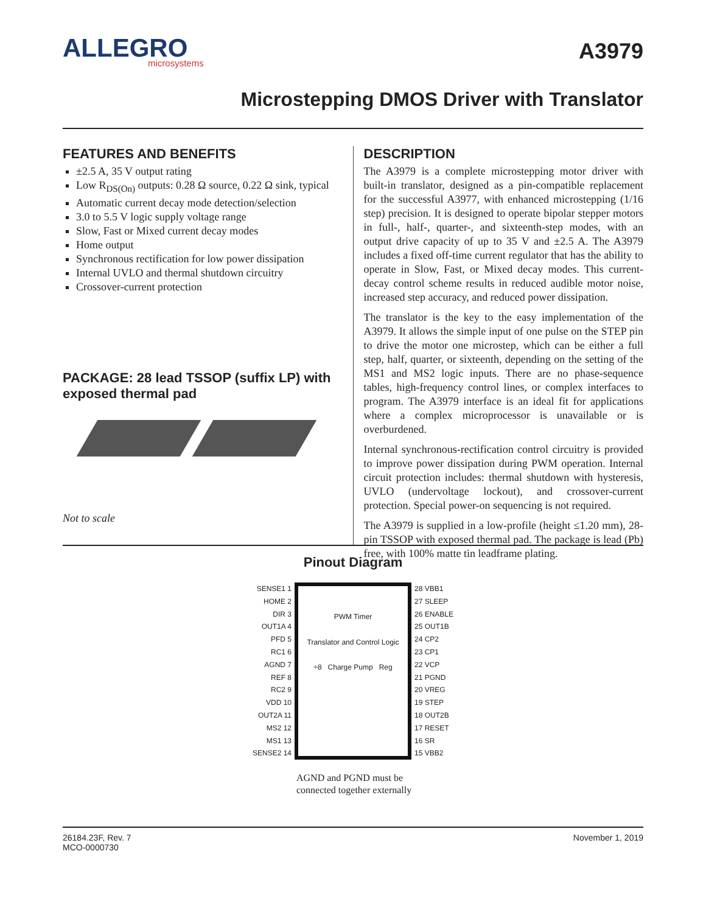ALLEGRO
microsystems
A3979
Microstepping DMOS Driver with Translator
FEATURES AND BENEFITS
±2.5 A, 35 V output rating
Low R<sub>DS(On)</sub> outputs: 0.28 Ω source, 0.22 Ω sink, typical
Automatic current decay mode detection/selection
3.0 to 5.5 V logic supply voltage range
Slow, Fast or Mixed current decay modes
Home output
Synchronous rectification for low power dissipation
Internal UVLO and thermal shutdown circuitry
Crossover-current protection
PACKAGE: 28 lead TSSOP (suffix LP) with exposed thermal pad
Not to scale
DESCRIPTION
The A3979 is a complete microstepping motor driver with built-in translator, designed as a pin-compatible replacement for the successful A3977, with enhanced microstepping (1/16 step) precision. It is designed to operate bipolar stepper motors in full-, half-, quarter-, and sixteenth-step modes, with an output drive capacity of up to 35 V and ±2.5 A. The A3979 includes a fixed off-time current regulator that has the ability to operate in Slow, Fast, or Mixed decay modes. This current-decay control scheme results in reduced audible motor noise, increased step accuracy, and reduced power dissipation.
The translator is the key to the easy implementation of the A3979. It allows the simple input of one pulse on the STEP pin to drive the motor one microstep, which can be either a full step, half, quarter, or sixteenth, depending on the setting of the MS1 and MS2 logic inputs. There are no phase-sequence tables, high-frequency control lines, or complex interfaces to program. The A3979 interface is an ideal fit for applications where a complex microprocessor is unavailable or is overburdened.
Internal synchronous-rectification control circuitry is provided to improve power dissipation during PWM operation. Internal circuit protection includes: thermal shutdown with hysteresis, UVLO (undervoltage lockout), and crossover-current protection. Special power-on sequencing is not required.
The A3979 is supplied in a low-profile (height ≤1.20 mm), 28-pin TSSOP with exposed thermal pad. The package is lead (Pb) free, with 100% matte tin leadframe plating.
Pinout Diagram
SENSE1 1
HOME 2
DIR 3
OUT1A 4
PFD 5
RC1 6
AGND 7
REF 8
RC2 9
VDD 10
OUT2A 11
MS2 12
MS1 13
SENSE2 14
PWM Timer
Translator and Control Logic
÷8 Charge Pump Reg
28 VBB1
27 SLEEP
26 ENABLE
25 OUT1B
24 CP2
23 CP1
22 VCP
21 PGND
20 VREG
19 STEP
18 OUT2B
17 RESET
16 SR
15 VBB2
AGND and PGND must be
connected together externally
26184.23F, Rev. 7
MCO-0000730
November 1, 2019